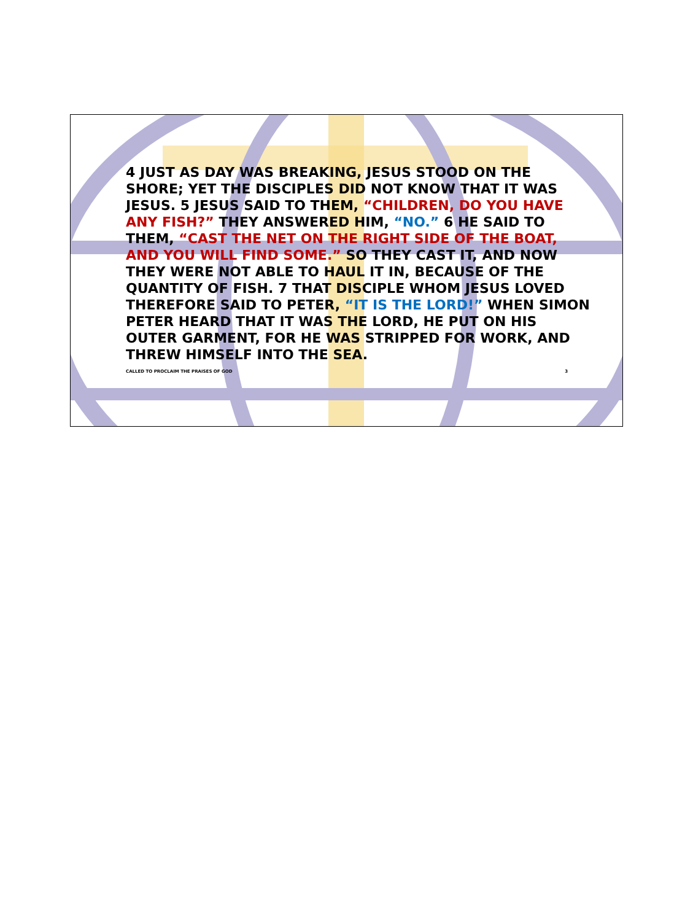4 JUST AS DAY WAS BREAKING, JESUS STOOD ON THE SHORE; YET THE DISCIPLES DID NOT KNOW THAT IT WAS JESUS. 5 JESUS SAID TO THEM, “CHILDREN, DO YOU HAVE ANY FISH?” THEY ANSWERED HIM, “NO.” 6 HE SAID TO THEM, “CAST THE NET ON THE RIGHT SIDE OF THE BOAT, AND YOU WILL FIND SOME.” SO THEY CAST IT, AND NOW THEY WERE NOT ABLE TO HAUL IT IN, BECAUSE OF THE QUANTITY OF FISH. 7 THAT DISCIPLE WHOM JESUS LOVED THEREFORE SAID TO PETER, “IT IS THE LORD!” WHEN SIMON PETER HEARD THAT IT WAS THE LORD, HE PUT ON HIS OUTER GARMENT, FOR HE WAS STRIPPED FOR WORK, AND THREW HIMSELF INTO THE SEA.
CALLED TO PROCLAIM THE PRAISES OF GOD 3